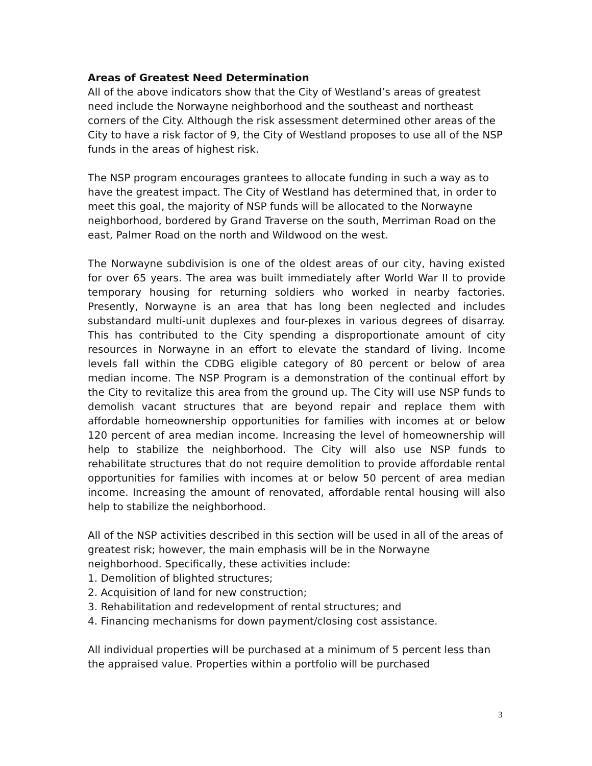Areas of Greatest Need Determination
All of the above indicators show that the City of Westland’s areas of greatest need include the Norwayne neighborhood and the southeast and northeast corners of the City. Although the risk assessment determined other areas of the City to have a risk factor of 9, the City of Westland proposes to use all of the NSP funds in the areas of highest risk.
The NSP program encourages grantees to allocate funding in such a way as to have the greatest impact. The City of Westland has determined that, in order to meet this goal, the majority of NSP funds will be allocated to the Norwayne neighborhood, bordered by Grand Traverse on the south, Merriman Road on the east, Palmer Road on the north and Wildwood on the west.
The Norwayne subdivision is one of the oldest areas of our city, having existed for over 65 years. The area was built immediately after World War II to provide temporary housing for returning soldiers who worked in nearby factories. Presently, Norwayne is an area that has long been neglected and includes substandard multi-unit duplexes and four-plexes in various degrees of disarray. This has contributed to the City spending a disproportionate amount of city resources in Norwayne in an effort to elevate the standard of living. Income levels fall within the CDBG eligible category of 80 percent or below of area median income. The NSP Program is a demonstration of the continual effort by the City to revitalize this area from the ground up. The City will use NSP funds to demolish vacant structures that are beyond repair and replace them with affordable homeownership opportunities for families with incomes at or below 120 percent of area median income. Increasing the level of homeownership will help to stabilize the neighborhood. The City will also use NSP funds to rehabilitate structures that do not require demolition to provide affordable rental opportunities for families with incomes at or below 50 percent of area median income. Increasing the amount of renovated, affordable rental housing will also help to stabilize the neighborhood.
All of the NSP activities described in this section will be used in all of the areas of greatest risk; however, the main emphasis will be in the Norwayne neighborhood. Specifically, these activities include:
1. Demolition of blighted structures;
2. Acquisition of land for new construction;
3. Rehabilitation and redevelopment of rental structures; and
4. Financing mechanisms for down payment/closing cost assistance.
All individual properties will be purchased at a minimum of 5 percent less than the appraised value. Properties within a portfolio will be purchased
3